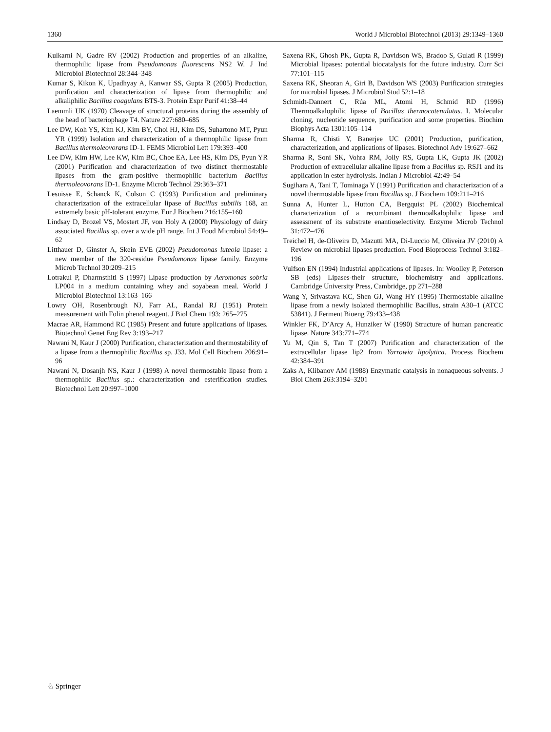1360 World J Microbiol Biotechnol (2013) 29:1349–1360
Kulkarni N, Gadre RV (2002) Production and properties of an alkaline, thermophilic lipase from Pseudomonas fluorescens NS2 W. J Ind Microbiol Biotechnol 28:344–348
Kumar S, Kikon K, Upadhyay A, Kanwar SS, Gupta R (2005) Production, purification and characterization of lipase from thermophilic and alkaliphilic Bacillus coagulans BTS-3. Protein Expr Purif 41:38–44
Laemmli UK (1970) Cleavage of structural proteins during the assembly of the head of bacteriophage T4. Nature 227:680–685
Lee DW, Koh YS, Kim KJ, Kim BY, Choi HJ, Kim DS, Suhartono MT, Pyun YR (1999) Isolation and characterization of a thermophilic lipase from Bacillus thermoleovorans ID-1. FEMS Microbiol Lett 179:393–400
Lee DW, Kim HW, Lee KW, Kim BC, Choe EA, Lee HS, Kim DS, Pyun YR (2001) Purification and characterization of two distinct thermostable lipases from the gram-positive thermophilic bacterium Bacillus thermoleovorans ID-1. Enzyme Microb Technol 29:363–371
Lesuisse E, Schanck K, Colson C (1993) Purification and preliminary characterization of the extracellular lipase of Bacillus subtilis 168, an extremely basic pH-tolerant enzyme. Eur J Biochem 216:155–160
Lindsay D, Brozel VS, Mostert JF, von Holy A (2000) Physiology of dairy associated Bacillus sp. over a wide pH range. Int J Food Microbiol 54:49–62
Litthauer D, Ginster A, Skein EVE (2002) Pseudomonas luteola lipase: a new member of the 320-residue Pseudomonas lipase family. Enzyme Microb Technol 30:209–215
Lotrakul P, Dharmsthiti S (1997) Lipase production by Aeromonas sobria LP004 in a medium containing whey and soyabean meal. World J Microbiol Biotechnol 13:163–166
Lowry OH, Rosenbrough NJ, Farr AL, Randal RJ (1951) Protein measurement with Folin phenol reagent. J Biol Chem 193: 265–275
Macrae AR, Hammond RC (1985) Present and future applications of lipases. Biotechnol Genet Eng Rev 3:193–217
Nawani N, Kaur J (2000) Purification, characterization and thermostability of a lipase from a thermophilic Bacillus sp. J33. Mol Cell Biochem 206:91–96
Nawani N, Dosanjh NS, Kaur J (1998) A novel thermostable lipase from a thermophilic Bacillus sp.: characterization and esterification studies. Biotechnol Lett 20:997–1000
Saxena RK, Ghosh PK, Gupta R, Davidson WS, Bradoo S, Gulati R (1999) Microbial lipases: potential biocatalysts for the future industry. Curr Sci 77:101–115
Saxena RK, Sheoran A, Giri B, Davidson WS (2003) Purification strategies for microbial lipases. J Microbiol Stud 52:1–18
Schmidt-Dannert C, Rúa ML, Atomi H, Schmid RD (1996) Thermoalkalophilic lipase of Bacillus thermocatenulatus. I. Molecular cloning, nucleotide sequence, purification and some properties. Biochim Biophys Acta 1301:105–114
Sharma R, Chisti Y, Banerjee UC (2001) Production, purification, characterization, and applications of lipases. Biotechnol Adv 19:627–662
Sharma R, Soni SK, Vohra RM, Jolly RS, Gupta LK, Gupta JK (2002) Production of extracellular alkaline lipase from a Bacillus sp. RSJ1 and its application in ester hydrolysis. Indian J Microbiol 42:49–54
Sugihara A, Tani T, Tominaga Y (1991) Purification and characterization of a novel thermostable lipase from Bacillus sp. J Biochem 109:211–216
Sunna A, Hunter L, Hutton CA, Bergquist PL (2002) Biochemical characterization of a recombinant thermoalkalophilic lipase and assessment of its substrate enantioselectivity. Enzyme Microb Technol 31:472–476
Treichel H, de-Oliveira D, Mazutti MA, Di-Luccio M, Oliveira JV (2010) A Review on microbial lipases production. Food Bioprocess Technol 3:182–196
Vulfson EN (1994) Industrial applications of lipases. In: Woolley P, Peterson SB (eds) Lipases-their structure, biochemistry and applications. Cambridge University Press, Cambridge, pp 271–288
Wang Y, Srivastava KC, Shen GJ, Wang HY (1995) Thermostable alkaline lipase from a newly isolated thermophilic Bacillus, strain A30–1 (ATCC 53841). J Ferment Bioeng 79:433–438
Winkler FK, D’Arcy A, Hunziker W (1990) Structure of human pancreatic lipase. Nature 343:771–774
Yu M, Qin S, Tan T (2007) Purification and characterization of the extracellular lipase lip2 from Yarrowia lipolytica. Process Biochem 42:384–391
Zaks A, Klibanov AM (1988) Enzymatic catalysis in nonaqueous solvents. J Biol Chem 263:3194–3201
♘ Springer